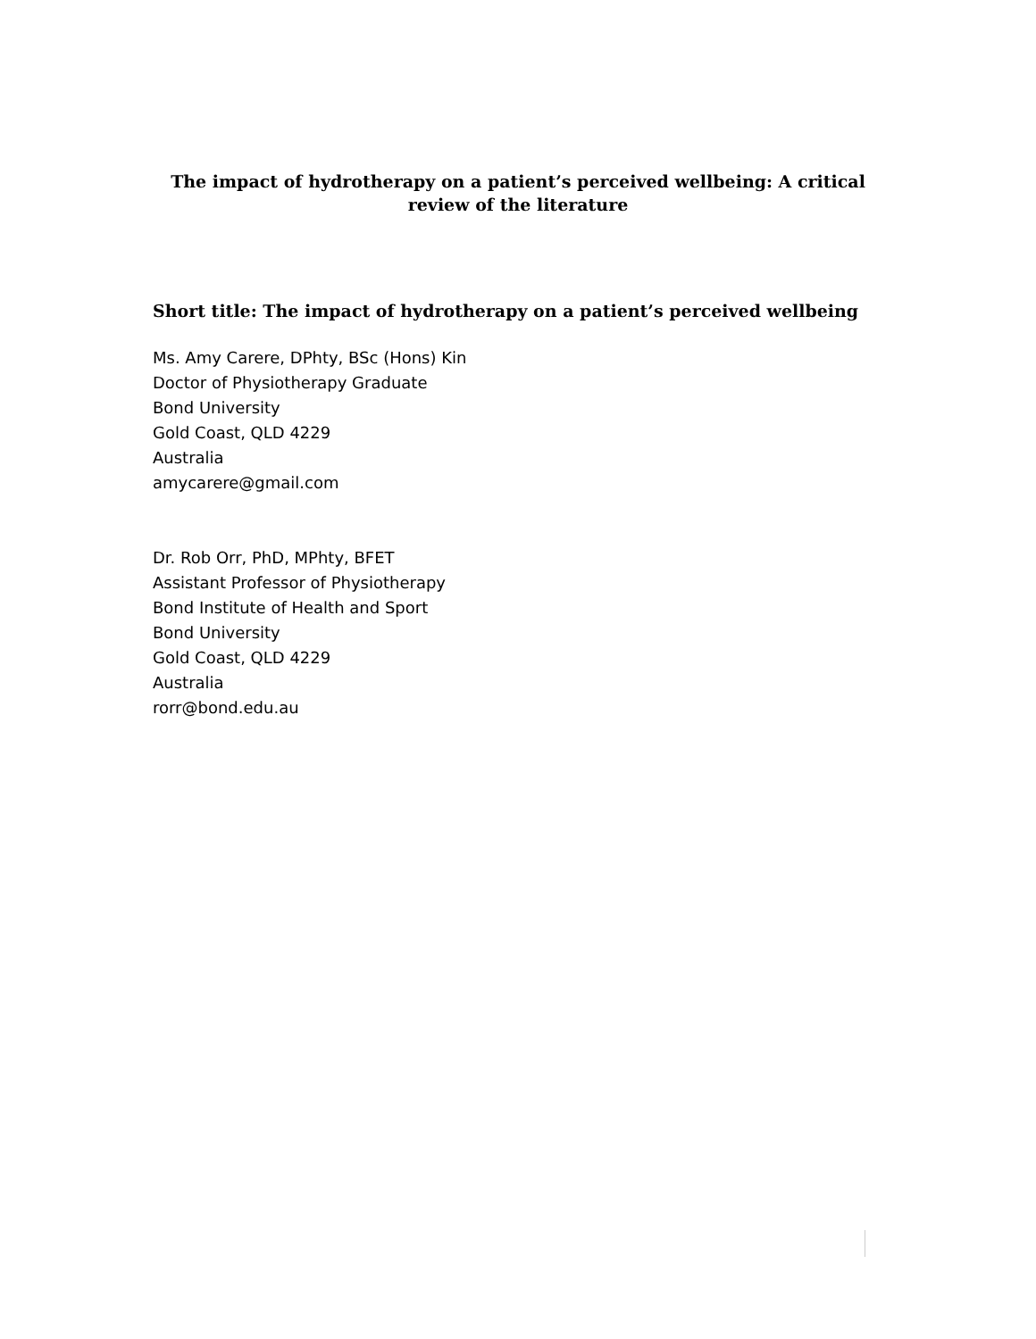The impact of hydrotherapy on a patient’s perceived wellbeing: A critical review of the literature
Short title: The impact of hydrotherapy on a patient’s perceived wellbeing
Ms. Amy Carere, DPhty, BSc (Hons) Kin
Doctor of Physiotherapy Graduate
Bond University
Gold Coast, QLD 4229
Australia
amycarere@gmail.com
Dr. Rob Orr, PhD, MPhty, BFET
Assistant Professor of Physiotherapy
Bond Institute of Health and Sport
Bond University
Gold Coast, QLD 4229
Australia
rorr@bond.edu.au